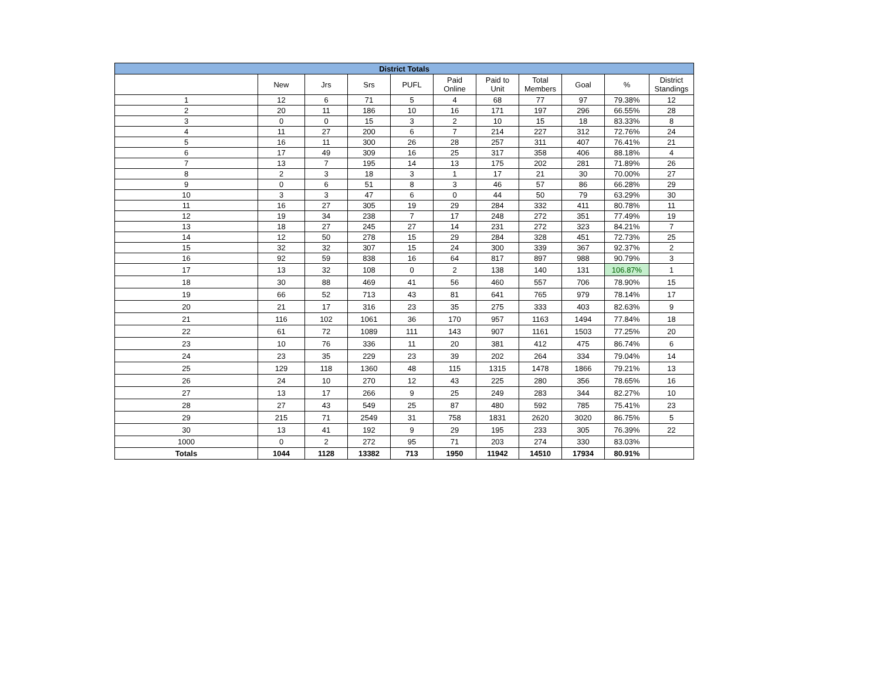| District Totals | | | | | | | | | | |
| --- | --- | --- | --- | --- | --- | --- | --- | --- | --- | --- |
| | New | Jrs | Srs | PUFL | Paid Online | Paid to Unit | Total Members | Goal | % | District Standings |
| 1 | 12 | 6 | 71 | 5 | 4 | 68 | 77 | 97 | 79.38% | 12 |
| 2 | 20 | 11 | 186 | 10 | 16 | 171 | 197 | 296 | 66.55% | 28 |
| 3 | 0 | 0 | 15 | 3 | 2 | 10 | 15 | 18 | 83.33% | 8 |
| 4 | 11 | 27 | 200 | 6 | 7 | 214 | 227 | 312 | 72.76% | 24 |
| 5 | 16 | 11 | 300 | 26 | 28 | 257 | 311 | 407 | 76.41% | 21 |
| 6 | 17 | 49 | 309 | 16 | 25 | 317 | 358 | 406 | 88.18% | 4 |
| 7 | 13 | 7 | 195 | 14 | 13 | 175 | 202 | 281 | 71.89% | 26 |
| 8 | 2 | 3 | 18 | 3 | 1 | 17 | 21 | 30 | 70.00% | 27 |
| 9 | 0 | 6 | 51 | 8 | 3 | 46 | 57 | 86 | 66.28% | 29 |
| 10 | 3 | 3 | 47 | 6 | 0 | 44 | 50 | 79 | 63.29% | 30 |
| 11 | 16 | 27 | 305 | 19 | 29 | 284 | 332 | 411 | 80.78% | 11 |
| 12 | 19 | 34 | 238 | 7 | 17 | 248 | 272 | 351 | 77.49% | 19 |
| 13 | 18 | 27 | 245 | 27 | 14 | 231 | 272 | 323 | 84.21% | 7 |
| 14 | 12 | 50 | 278 | 15 | 29 | 284 | 328 | 451 | 72.73% | 25 |
| 15 | 32 | 32 | 307 | 15 | 24 | 300 | 339 | 367 | 92.37% | 2 |
| 16 | 92 | 59 | 838 | 16 | 64 | 817 | 897 | 988 | 90.79% | 3 |
| 17 | 13 | 32 | 108 | 0 | 2 | 138 | 140 | 131 | 106.87% | 1 |
| 18 | 30 | 88 | 469 | 41 | 56 | 460 | 557 | 706 | 78.90% | 15 |
| 19 | 66 | 52 | 713 | 43 | 81 | 641 | 765 | 979 | 78.14% | 17 |
| 20 | 21 | 17 | 316 | 23 | 35 | 275 | 333 | 403 | 82.63% | 9 |
| 21 | 116 | 102 | 1061 | 36 | 170 | 957 | 1163 | 1494 | 77.84% | 18 |
| 22 | 61 | 72 | 1089 | 111 | 143 | 907 | 1161 | 1503 | 77.25% | 20 |
| 23 | 10 | 76 | 336 | 11 | 20 | 381 | 412 | 475 | 86.74% | 6 |
| 24 | 23 | 35 | 229 | 23 | 39 | 202 | 264 | 334 | 79.04% | 14 |
| 25 | 129 | 118 | 1360 | 48 | 115 | 1315 | 1478 | 1866 | 79.21% | 13 |
| 26 | 24 | 10 | 270 | 12 | 43 | 225 | 280 | 356 | 78.65% | 16 |
| 27 | 13 | 17 | 266 | 9 | 25 | 249 | 283 | 344 | 82.27% | 10 |
| 28 | 27 | 43 | 549 | 25 | 87 | 480 | 592 | 785 | 75.41% | 23 |
| 29 | 215 | 71 | 2549 | 31 | 758 | 1831 | 2620 | 3020 | 86.75% | 5 |
| 30 | 13 | 41 | 192 | 9 | 29 | 195 | 233 | 305 | 76.39% | 22 |
| 1000 | 0 | 2 | 272 | 95 | 71 | 203 | 274 | 330 | 83.03% | |
| Totals | 1044 | 1128 | 13382 | 713 | 1950 | 11942 | 14510 | 17934 | 80.91% | |